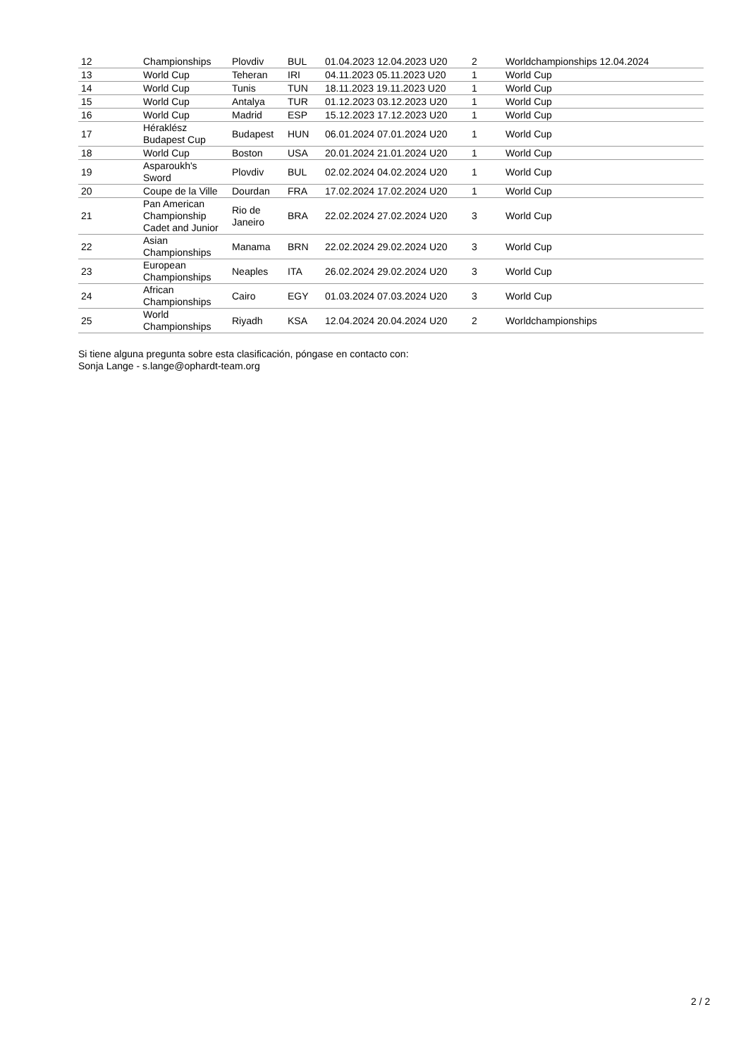| 12 | Championships | Plovdiv | BUL | 01.04.2023 12.04.2023 U20 | 2 | Worldchampionships 12.04.2024 |
| 13 | World Cup | Teheran | IRI | 04.11.2023 05.11.2023 U20 | 1 | World Cup |
| 14 | World Cup | Tunis | TUN | 18.11.2023 19.11.2023 U20 | 1 | World Cup |
| 15 | World Cup | Antalya | TUR | 01.12.2023 03.12.2023 U20 | 1 | World Cup |
| 16 | World Cup | Madrid | ESP | 15.12.2023 17.12.2023 U20 | 1 | World Cup |
| 17 | Héraklész Budapest Cup | Budapest | HUN | 06.01.2024 07.01.2024 U20 | 1 | World Cup |
| 18 | World Cup | Boston | USA | 20.01.2024 21.01.2024 U20 | 1 | World Cup |
| 19 | Asparoukh's Sword | Plovdiv | BUL | 02.02.2024 04.02.2024 U20 | 1 | World Cup |
| 20 | Coupe de la Ville | Dourdan | FRA | 17.02.2024 17.02.2024 U20 | 1 | World Cup |
| 21 | Pan American Championship Cadet and Junior | Rio de Janeiro | BRA | 22.02.2024 27.02.2024 U20 | 3 | World Cup |
| 22 | Asian Championships | Manama | BRN | 22.02.2024 29.02.2024 U20 | 3 | World Cup |
| 23 | European Championships | Neaples | ITA | 26.02.2024 29.02.2024 U20 | 3 | World Cup |
| 24 | African Championships | Cairo | EGY | 01.03.2024 07.03.2024 U20 | 3 | World Cup |
| 25 | World Championships | Riyadh | KSA | 12.04.2024 20.04.2024 U20 | 2 | Worldchampionships |
Si tiene alguna pregunta sobre esta clasificación, póngase en contacto con:
Sonja Lange - s.lange@ophardt-team.org
2 / 2